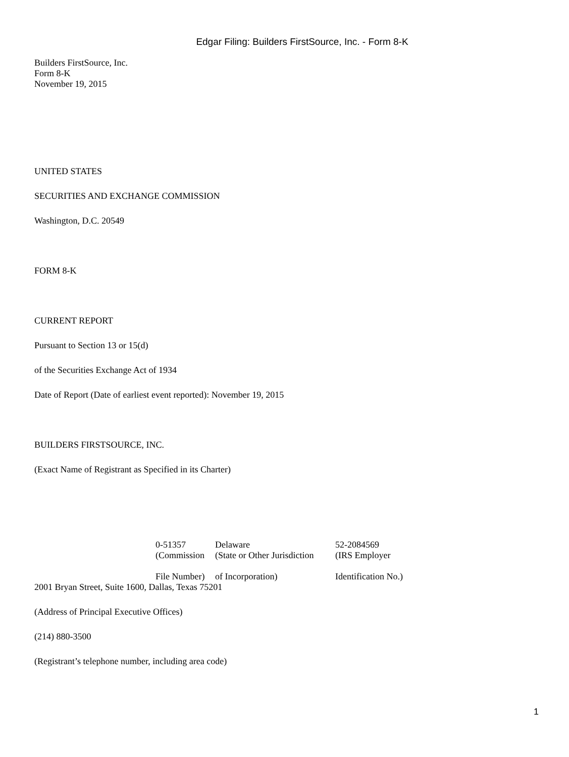Edgar Filing: Builders FirstSource, Inc. - Form 8-K
Builders FirstSource, Inc.
Form 8-K
November 19, 2015
UNITED STATES
SECURITIES AND EXCHANGE COMMISSION
Washington, D.C. 20549
FORM 8-K
CURRENT REPORT
Pursuant to Section 13 or 15(d)
of the Securities Exchange Act of 1934
Date of Report (Date of earliest event reported): November 19, 2015
BUILDERS FIRSTSOURCE, INC.
(Exact Name of Registrant as Specified in its Charter)
| 0-51357 | Delaware | 52-2084569 |
| (Commission File Number) | (State or Other Jurisdiction of Incorporation) | (IRS Employer Identification No.) |
2001 Bryan Street, Suite 1600, Dallas, Texas 75201
(Address of Principal Executive Offices)
(214) 880-3500
(Registrant’s telephone number, including area code)
1